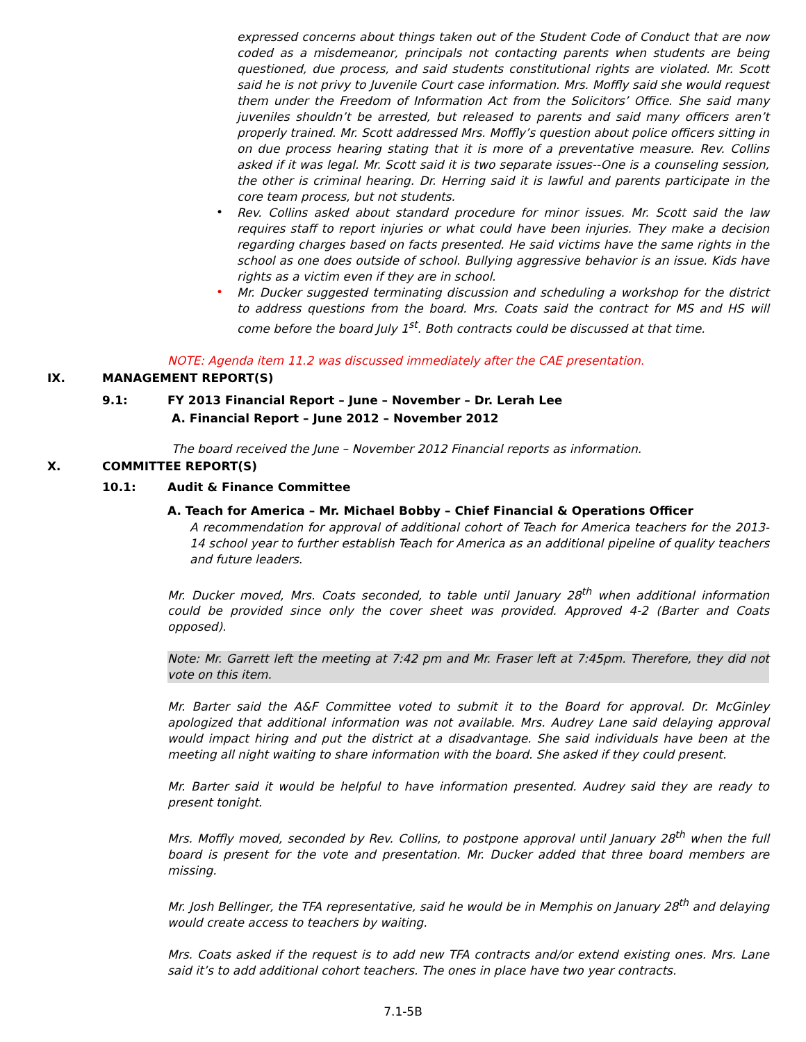expressed concerns about things taken out of the Student Code of Conduct that are now coded as a misdemeanor, principals not contacting parents when students are being questioned, due process, and said students constitutional rights are violated. Mr. Scott said he is not privy to Juvenile Court case information. Mrs. Moffly said she would request them under the Freedom of Information Act from the Solicitors’ Office. She said many juveniles shouldn’t be arrested, but released to parents and said many officers aren’t properly trained. Mr. Scott addressed Mrs. Moffly’s question about police officers sitting in on due process hearing stating that it is more of a preventative measure. Rev. Collins asked if it was legal. Mr. Scott said it is two separate issues--One is a counseling session, the other is criminal hearing. Dr. Herring said it is lawful and parents participate in the core team process, but not students.
•
Rev. Collins asked about standard procedure for minor issues. Mr. Scott said the law requires staff to report injuries or what could have been injuries. They make a decision regarding charges based on facts presented. He said victims have the same rights in the school as one does outside of school. Bullying aggressive behavior is an issue. Kids have rights as a victim even if they are in school.
•
Mr. Ducker suggested terminating discussion and scheduling a workshop for the district to address questions from the board. Mrs. Coats said the contract for MS and HS will come before the board July 1<sup>st</sup>. Both contracts could be discussed at that time.
NOTE: Agenda item 11.2 was discussed immediately after the CAE presentation.
IX. MANAGEMENT REPORT(S)
9.1: FY 2013 Financial Report – June – November – Dr. Lerah Lee
A. Financial Report – June 2012 – November 2012
The board received the June – November 2012 Financial reports as information.
X. COMMITTEE REPORT(S)
10.1: Audit & Finance Committee
A. Teach for America – Mr. Michael Bobby – Chief Financial & Operations Officer
A recommendation for approval of additional cohort of Teach for America teachers for the 2013-14 school year to further establish Teach for America as an additional pipeline of quality teachers and future leaders.
Mr. Ducker moved, Mrs. Coats seconded, to table until January 28<sup>th</sup> when additional information could be provided since only the cover sheet was provided. Approved 4-2 (Barter and Coats opposed).
Note: Mr. Garrett left the meeting at 7:42 pm and Mr. Fraser left at 7:45pm. Therefore, they did not vote on this item.
Mr. Barter said the A&F Committee voted to submit it to the Board for approval. Dr. McGinley apologized that additional information was not available. Mrs. Audrey Lane said delaying approval would impact hiring and put the district at a disadvantage. She said individuals have been at the meeting all night waiting to share information with the board. She asked if they could present.
Mr. Barter said it would be helpful to have information presented. Audrey said they are ready to present tonight.
Mrs. Moffly moved, seconded by Rev. Collins, to postpone approval until January 28<sup>th</sup> when the full board is present for the vote and presentation. Mr. Ducker added that three board members are missing.
Mr. Josh Bellinger, the TFA representative, said he would be in Memphis on January 28<sup>th</sup> and delaying would create access to teachers by waiting.
Mrs. Coats asked if the request is to add new TFA contracts and/or extend existing ones. Mrs. Lane said it’s to add additional cohort teachers. The ones in place have two year contracts.
7.1-5B